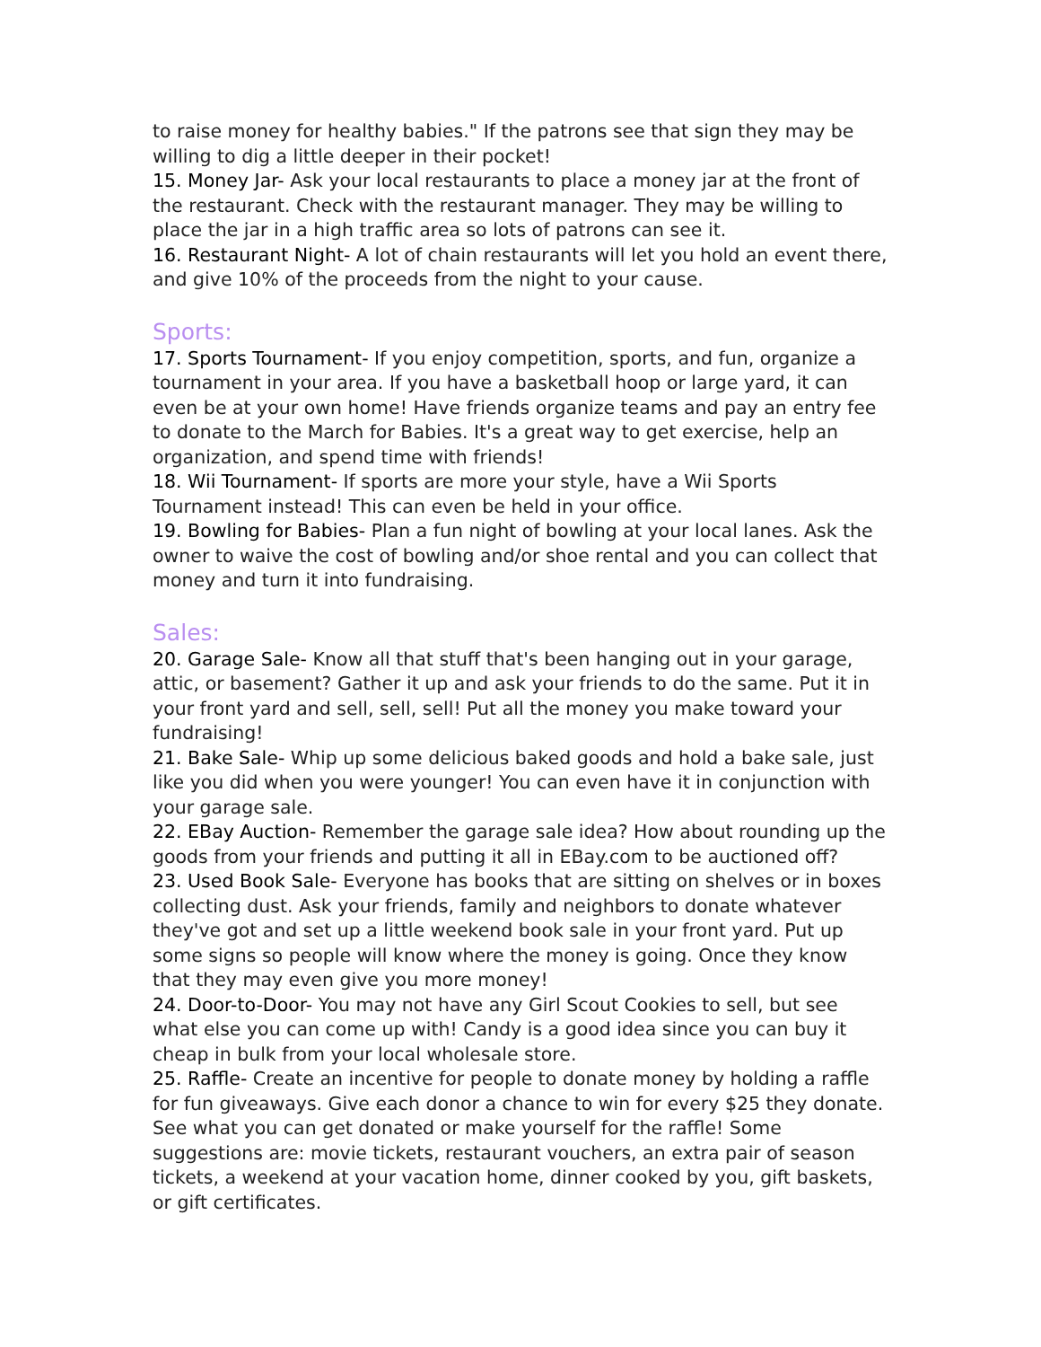to raise money for healthy babies." If the patrons see that sign they may be willing to dig a little deeper in their pocket!
15. Money Jar- Ask your local restaurants to place a money jar at the front of the restaurant. Check with the restaurant manager. They may be willing to place the jar in a high traffic area so lots of patrons can see it.
16. Restaurant Night- A lot of chain restaurants will let you hold an event there, and give 10% of the proceeds from the night to your cause.
Sports:
17. Sports Tournament- If you enjoy competition, sports, and fun, organize a tournament in your area. If you have a basketball hoop or large yard, it can even be at your own home! Have friends organize teams and pay an entry fee to donate to the March for Babies. It's a great way to get exercise, help an organization, and spend time with friends!
18. Wii Tournament- If sports are more your style, have a Wii Sports Tournament instead! This can even be held in your office.
19. Bowling for Babies- Plan a fun night of bowling at your local lanes. Ask the owner to waive the cost of bowling and/or shoe rental and you can collect that money and turn it into fundraising.
Sales:
20. Garage Sale- Know all that stuff that's been hanging out in your garage, attic, or basement? Gather it up and ask your friends to do the same. Put it in your front yard and sell, sell, sell! Put all the money you make toward your fundraising!
21. Bake Sale- Whip up some delicious baked goods and hold a bake sale, just like you did when you were younger! You can even have it in conjunction with your garage sale.
22. EBay Auction- Remember the garage sale idea? How about rounding up the goods from your friends and putting it all in EBay.com to be auctioned off?
23. Used Book Sale- Everyone has books that are sitting on shelves or in boxes collecting dust. Ask your friends, family and neighbors to donate whatever they've got and set up a little weekend book sale in your front yard. Put up some signs so people will know where the money is going. Once they know that they may even give you more money!
24. Door-to-Door- You may not have any Girl Scout Cookies to sell, but see what else you can come up with! Candy is a good idea since you can buy it cheap in bulk from your local wholesale store.
25. Raffle- Create an incentive for people to donate money by holding a raffle for fun giveaways. Give each donor a chance to win for every $25 they donate. See what you can get donated or make yourself for the raffle! Some suggestions are: movie tickets, restaurant vouchers, an extra pair of season tickets, a weekend at your vacation home, dinner cooked by you, gift baskets, or gift certificates.